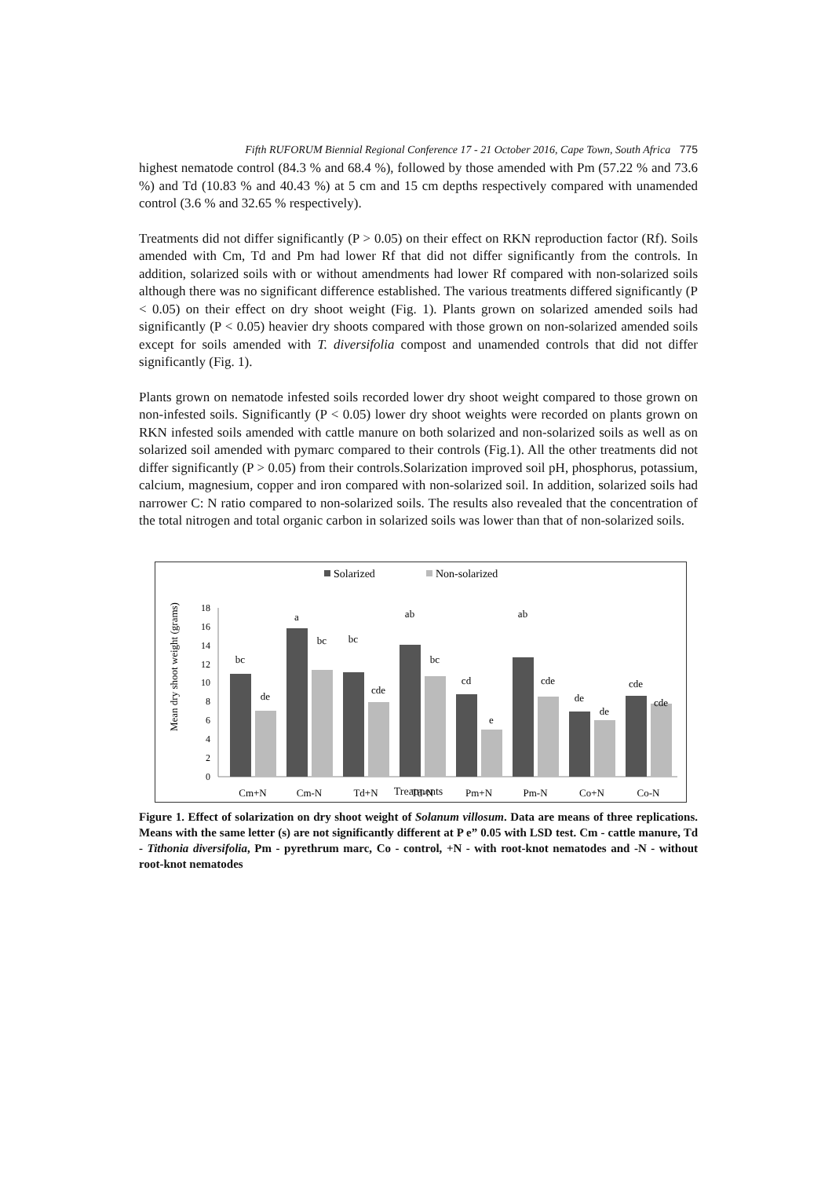Fifth RUFORUM Biennial Regional Conference 17 - 21 October 2016, Cape Town, South Africa 775
highest nematode control (84.3 % and 68.4 %), followed by those amended with Pm (57.22 % and 73.6 %) and Td (10.83 % and 40.43 %) at 5 cm and 15 cm depths respectively compared with unamended control (3.6 % and 32.65 % respectively).
Treatments did not differ significantly (P > 0.05) on their effect on RKN reproduction factor (Rf). Soils amended with Cm, Td and Pm had lower Rf that did not differ significantly from the controls. In addition, solarized soils with or without amendments had lower Rf compared with non-solarized soils although there was no significant difference established. The various treatments differed significantly (P < 0.05) on their effect on dry shoot weight (Fig. 1). Plants grown on solarized amended soils had significantly (P < 0.05) heavier dry shoots compared with those grown on non-solarized amended soils except for soils amended with T. diversifolia compost and unamended controls that did not differ significantly (Fig. 1).
Plants grown on nematode infested soils recorded lower dry shoot weight compared to those grown on non-infested soils. Significantly (P < 0.05) lower dry shoot weights were recorded on plants grown on RKN infested soils amended with cattle manure on both solarized and non-solarized soils as well as on solarized soil amended with pymarc compared to their controls (Fig.1). All the other treatments did not differ significantly (P > 0.05) from their controls.Solarization improved soil pH, phosphorus, potassium, calcium, magnesium, copper and iron compared with non-solarized soil. In addition, solarized soils had narrower C: N ratio compared to non-solarized soils. The results also revealed that the concentration of the total nitrogen and total organic carbon in solarized soils was lower than that of non-solarized soils.
Solarized
Non-solarized
Mean dry shoot weight (grams)
0
2
4
6
8
10
12
14
16
18
bc
de
a
bc
bc
cde
ab
bc
cd
e
ab
cde
de
de
cde
cde
Cm+N
Cm-N
Td+N
Td-N
Pm+N
Pm-N
Co+N
Co-N
Treatments
Figure 1. Effect of solarization on dry shoot weight of Solanum villosum. Data are means of three replications. Means with the same letter (s) are not significantly different at P e” 0.05 with LSD test. Cm - cattle manure, Td - Tithonia diversifolia, Pm - pyrethrum marc, Co - control, +N - with root-knot nematodes and -N - without root-knot nematodes